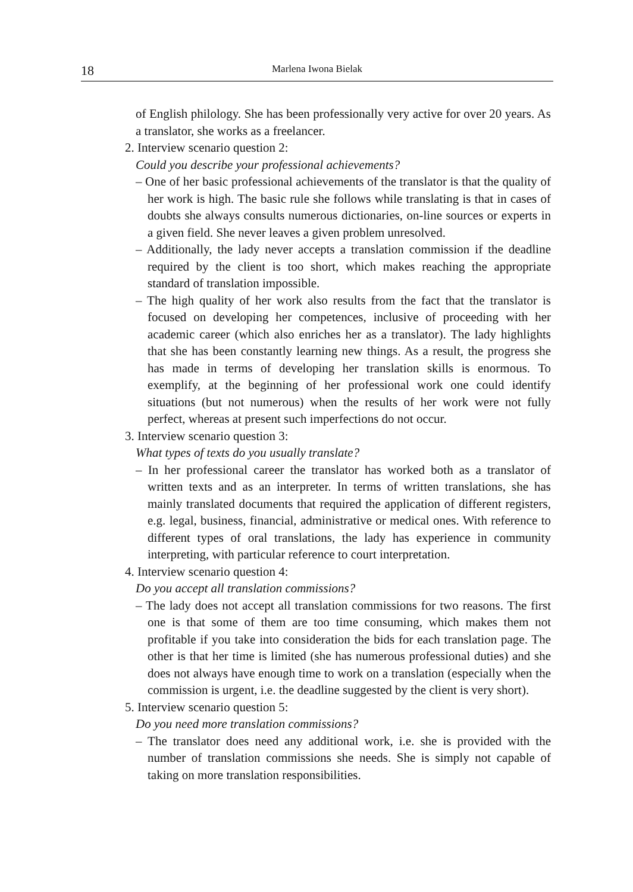18 Marlena Iwona Bielak
of English philology. She has been professionally very active for over 20 years. As a translator, she works as a freelancer.
2. Interview scenario question 2:
Could you describe your professional achievements?
– One of her basic professional achievements of the translator is that the quality of her work is high. The basic rule she follows while translating is that in cases of doubts she always consults numerous dictionaries, on-line sources or experts in a given field. She never leaves a given problem unresolved.
– Additionally, the lady never accepts a translation commission if the deadline required by the client is too short, which makes reaching the appropriate standard of translation impossible.
– The high quality of her work also results from the fact that the translator is focused on developing her competences, inclusive of proceeding with her academic career (which also enriches her as a translator). The lady highlights that she has been constantly learning new things. As a result, the progress she has made in terms of developing her translation skills is enormous. To exemplify, at the beginning of her professional work one could identify situations (but not numerous) when the results of her work were not fully perfect, whereas at present such imperfections do not occur.
3. Interview scenario question 3:
What types of texts do you usually translate?
– In her professional career the translator has worked both as a translator of written texts and as an interpreter. In terms of written translations, she has mainly translated documents that required the application of different registers, e.g. legal, business, financial, administrative or medical ones. With reference to different types of oral translations, the lady has experience in community interpreting, with particular reference to court interpretation.
4. Interview scenario question 4:
Do you accept all translation commissions?
– The lady does not accept all translation commissions for two reasons. The first one is that some of them are too time consuming, which makes them not profitable if you take into consideration the bids for each translation page. The other is that her time is limited (she has numerous professional duties) and she does not always have enough time to work on a translation (especially when the commission is urgent, i.e. the deadline suggested by the client is very short).
5. Interview scenario question 5:
Do you need more translation commissions?
– The translator does need any additional work, i.e. she is provided with the number of translation commissions she needs. She is simply not capable of taking on more translation responsibilities.